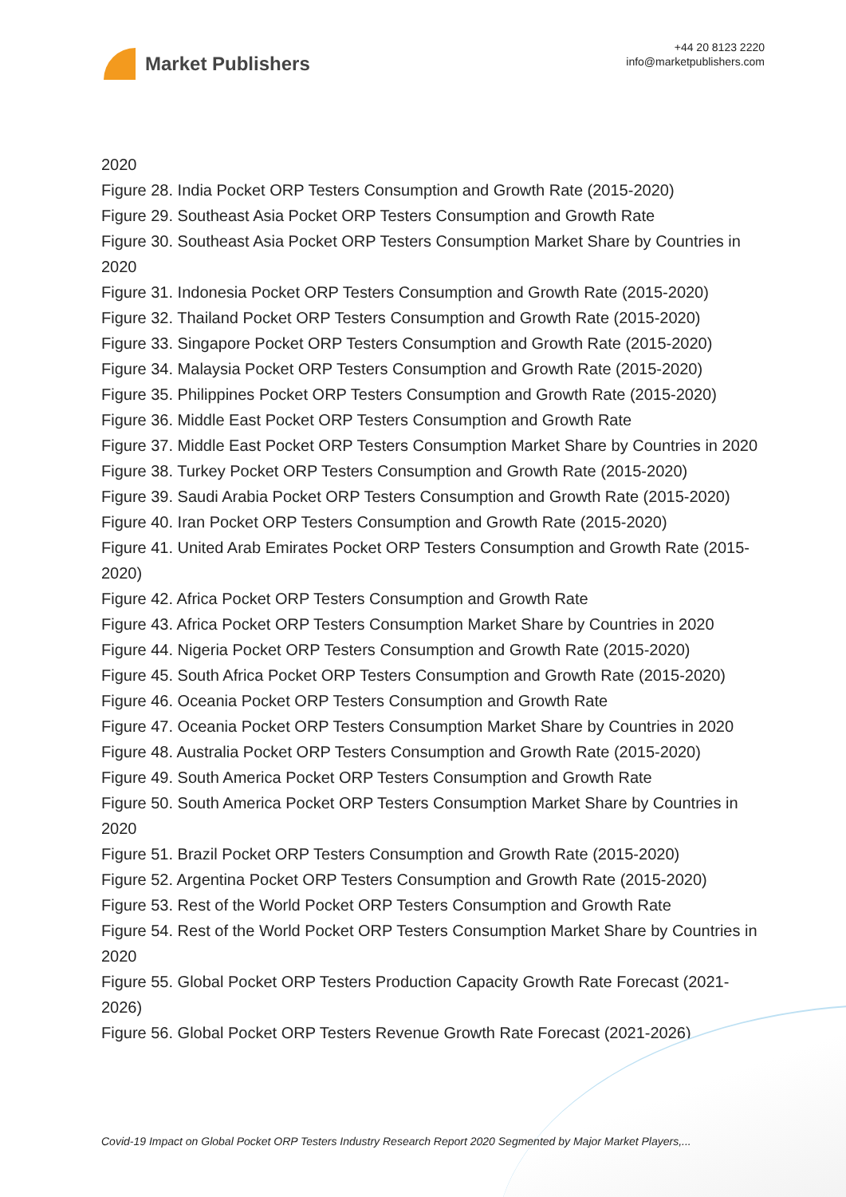Market Publishers
+44 20 8123 2220
info@marketpublishers.com
2020
Figure 28. India Pocket ORP Testers Consumption and Growth Rate (2015-2020)
Figure 29. Southeast Asia Pocket ORP Testers Consumption and Growth Rate
Figure 30. Southeast Asia Pocket ORP Testers Consumption Market Share by Countries in 2020
Figure 31. Indonesia Pocket ORP Testers Consumption and Growth Rate (2015-2020)
Figure 32. Thailand Pocket ORP Testers Consumption and Growth Rate (2015-2020)
Figure 33. Singapore Pocket ORP Testers Consumption and Growth Rate (2015-2020)
Figure 34. Malaysia Pocket ORP Testers Consumption and Growth Rate (2015-2020)
Figure 35. Philippines Pocket ORP Testers Consumption and Growth Rate (2015-2020)
Figure 36. Middle East Pocket ORP Testers Consumption and Growth Rate
Figure 37. Middle East Pocket ORP Testers Consumption Market Share by Countries in 2020
Figure 38. Turkey Pocket ORP Testers Consumption and Growth Rate (2015-2020)
Figure 39. Saudi Arabia Pocket ORP Testers Consumption and Growth Rate (2015-2020)
Figure 40. Iran Pocket ORP Testers Consumption and Growth Rate (2015-2020)
Figure 41. United Arab Emirates Pocket ORP Testers Consumption and Growth Rate (2015-2020)
Figure 42. Africa Pocket ORP Testers Consumption and Growth Rate
Figure 43. Africa Pocket ORP Testers Consumption Market Share by Countries in 2020
Figure 44. Nigeria Pocket ORP Testers Consumption and Growth Rate (2015-2020)
Figure 45. South Africa Pocket ORP Testers Consumption and Growth Rate (2015-2020)
Figure 46. Oceania Pocket ORP Testers Consumption and Growth Rate
Figure 47. Oceania Pocket ORP Testers Consumption Market Share by Countries in 2020
Figure 48. Australia Pocket ORP Testers Consumption and Growth Rate (2015-2020)
Figure 49. South America Pocket ORP Testers Consumption and Growth Rate
Figure 50. South America Pocket ORP Testers Consumption Market Share by Countries in 2020
Figure 51. Brazil Pocket ORP Testers Consumption and Growth Rate (2015-2020)
Figure 52. Argentina Pocket ORP Testers Consumption and Growth Rate (2015-2020)
Figure 53. Rest of the World Pocket ORP Testers Consumption and Growth Rate
Figure 54. Rest of the World Pocket ORP Testers Consumption Market Share by Countries in 2020
Figure 55. Global Pocket ORP Testers Production Capacity Growth Rate Forecast (2021-2026)
Figure 56. Global Pocket ORP Testers Revenue Growth Rate Forecast (2021-2026)
Covid-19 Impact on Global Pocket ORP Testers Industry Research Report 2020 Segmented by Major Market Players,...